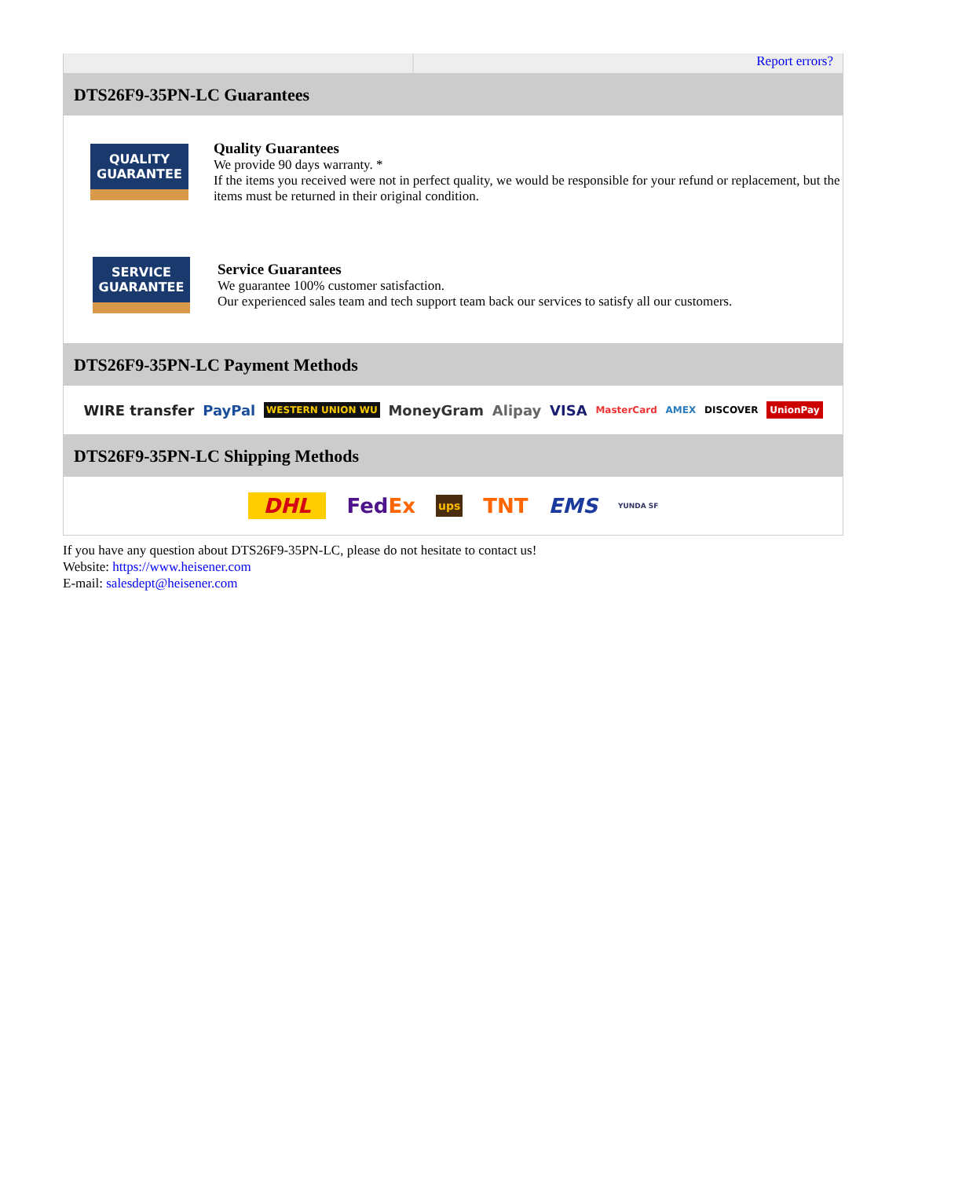Report errors?
DTS26F9-35PN-LC Guarantees
QUALITY
GUARANTEE
Quality Guarantees
We provide 90 days warranty. *
If the items you received were not in perfect quality, we would be responsible for your refund or replacement, but the items must be returned in their original condition.
SERVICE
GUARANTEE
Service Guarantees
We guarantee 100% customer satisfaction.
Our experienced sales team and tech support team back our services to satisfy all our customers.
DTS26F9-35PN-LC Payment Methods
WIRE transfer PayPal WESTERN UNION WU MoneyGram Alipay VISA MasterCard AMEX DISCOVER UnionPay
DTS26F9-35PN-LC Shipping Methods
DHL FedEx ups TNT EMS YUNDA SF
If you have any question about DTS26F9-35PN-LC, please do not hesitate to contact us!
Website: https://www.heisener.com
E-mail: salesdept@heisener.com